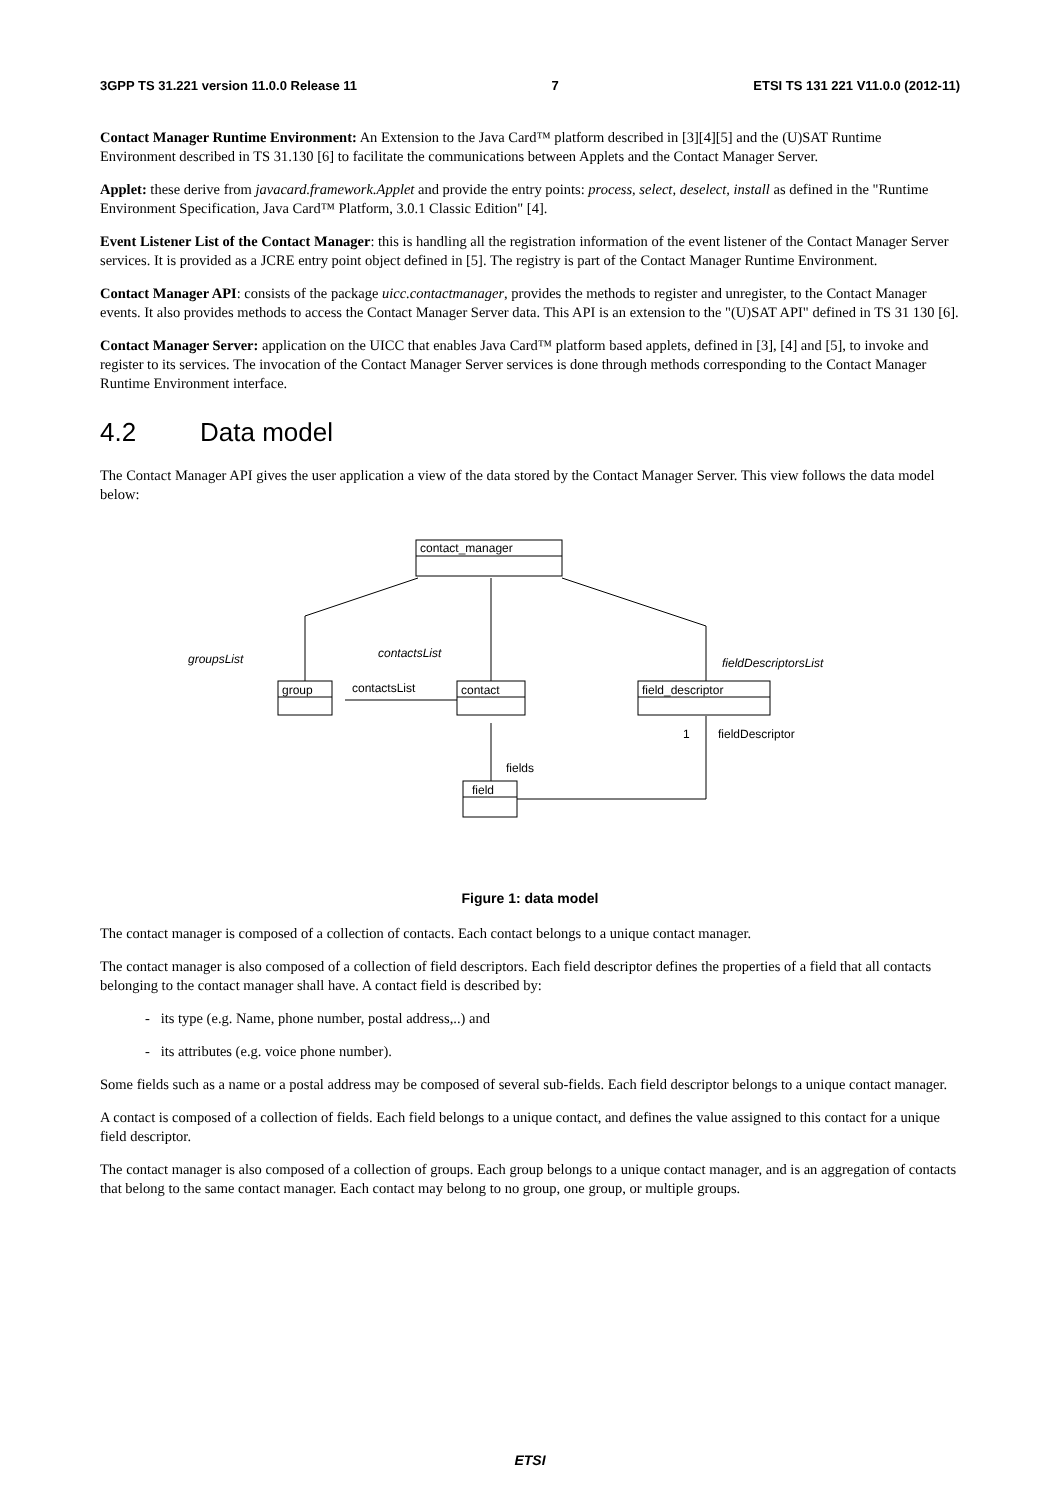3GPP TS 31.221 version 11.0.0 Release 11 7 ETSI TS 131 221 V11.0.0 (2012-11)
Contact Manager Runtime Environment: An Extension to the Java Card™ platform described in [3][4][5] and the (U)SAT Runtime Environment described in TS 31.130 [6] to facilitate the communications between Applets and the Contact Manager Server.
Applet: these derive from javacard.framework.Applet and provide the entry points: process, select, deselect, install as defined in the "Runtime Environment Specification, Java Card™ Platform, 3.0.1 Classic Edition" [4].
Event Listener List of the Contact Manager: this is handling all the registration information of the event listener of the Contact Manager Server services. It is provided as a JCRE entry point object defined in [5]. The registry is part of the Contact Manager Runtime Environment.
Contact Manager API: consists of the package uicc.contactmanager, provides the methods to register and unregister, to the Contact Manager events. It also provides methods to access the Contact Manager Server data. This API is an extension to the "(U)SAT API" defined in TS 31 130 [6].
Contact Manager Server: application on the UICC that enables Java Card™ platform based applets, defined in [3], [4] and [5], to invoke and register to its services. The invocation of the Contact Manager Server services is done through methods corresponding to the Contact Manager Runtime Environment interface.
4.2 Data model
The Contact Manager API gives the user application a view of the data stored by the Contact Manager Server. This view follows the data model below:
contact_manager
group
contact
field_descriptor
field
groupsList
contactsList
fieldDescriptorsList
contactsList
fields
fieldDescriptor
1
Figure 1: data model
The contact manager is composed of a collection of contacts. Each contact belongs to a unique contact manager.
The contact manager is also composed of a collection of field descriptors. Each field descriptor defines the properties of a field that all contacts belonging to the contact manager shall have. A contact field is described by:
- its type (e.g. Name, phone number, postal address,..) and
- its attributes (e.g. voice phone number).
Some fields such as a name or a postal address may be composed of several sub-fields. Each field descriptor belongs to a unique contact manager.
A contact is composed of a collection of fields. Each field belongs to a unique contact, and defines the value assigned to this contact for a unique field descriptor.
The contact manager is also composed of a collection of groups. Each group belongs to a unique contact manager, and is an aggregation of contacts that belong to the same contact manager. Each contact may belong to no group, one group, or multiple groups.
ETSI